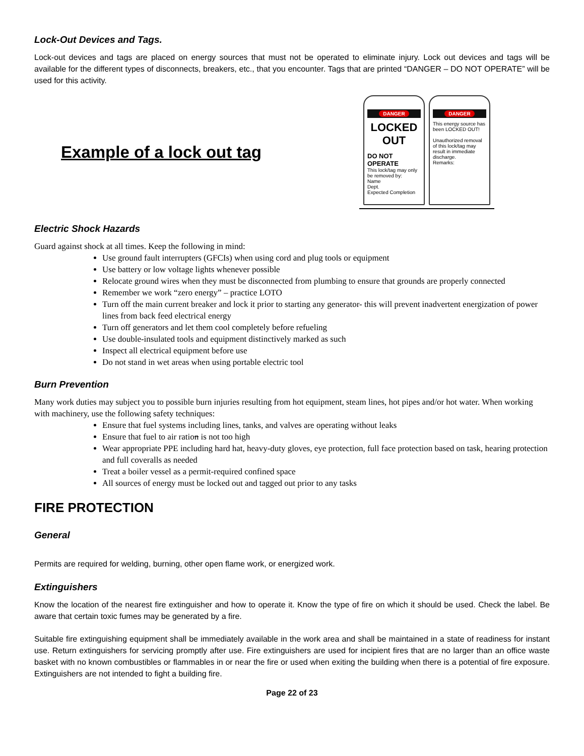Lock-Out Devices and Tags.
Lock-out devices and tags are placed on energy sources that must not be operated to eliminate injury. Lock out devices and tags will be available for the different types of disconnects, breakers, etc., that you encounter. Tags that are printed “DANGER – DO NOT OPERATE” will be used for this activity.
Example of a lock out tag
DANGER
LOCKED OUT
DO NOT OPERATE
This lock/tag may only be removed by:
Name
Dept.
Expected Completion
DANGER
This energy source has been LOCKED OUT!
Unauthorized removal of this lock/tag may result in immediate discharge.
Remarks:
Electric Shock Hazards
Guard against shock at all times. Keep the following in mind:
Use ground fault interrupters (GFCIs) when using cord and plug tools or equipment
Use battery or low voltage lights whenever possible
Relocate ground wires when they must be disconnected from plumbing to ensure that grounds are properly connected
Remember we work “zero energy” – practice LOTO
Turn off the main current breaker and lock it prior to starting any generator- this will prevent inadvertent energization of power lines from back feed electrical energy
Turn off generators and let them cool completely before refueling
Use double-insulated tools and equipment distinctively marked as such
Inspect all electrical equipment before use
Do not stand in wet areas when using portable electric tool
Burn Prevention
Many work duties may subject you to possible burn injuries resulting from hot equipment, steam lines, hot pipes and/or hot water. When working with machinery, use the following safety techniques:
Ensure that fuel systems including lines, tanks, and valves are operating without leaks
Ensure that fuel to air ration is not too high
Wear appropriate PPE including hard hat, heavy-duty gloves, eye protection, full face protection based on task, hearing protection and full coveralls as needed
Treat a boiler vessel as a permit-required confined space
All sources of energy must be locked out and tagged out prior to any tasks
FIRE PROTECTION
General
Permits are required for welding, burning, other open flame work, or energized work.
Extinguishers
Know the location of the nearest fire extinguisher and how to operate it. Know the type of fire on which it should be used. Check the label. Be aware that certain toxic fumes may be generated by a fire.
Suitable fire extinguishing equipment shall be immediately available in the work area and shall be maintained in a state of readiness for instant use. Return extinguishers for servicing promptly after use. Fire extinguishers are used for incipient fires that are no larger than an office waste basket with no known combustibles or flammables in or near the fire or used when exiting the building when there is a potential of fire exposure. Extinguishers are not intended to fight a building fire.
Page 22 of 23